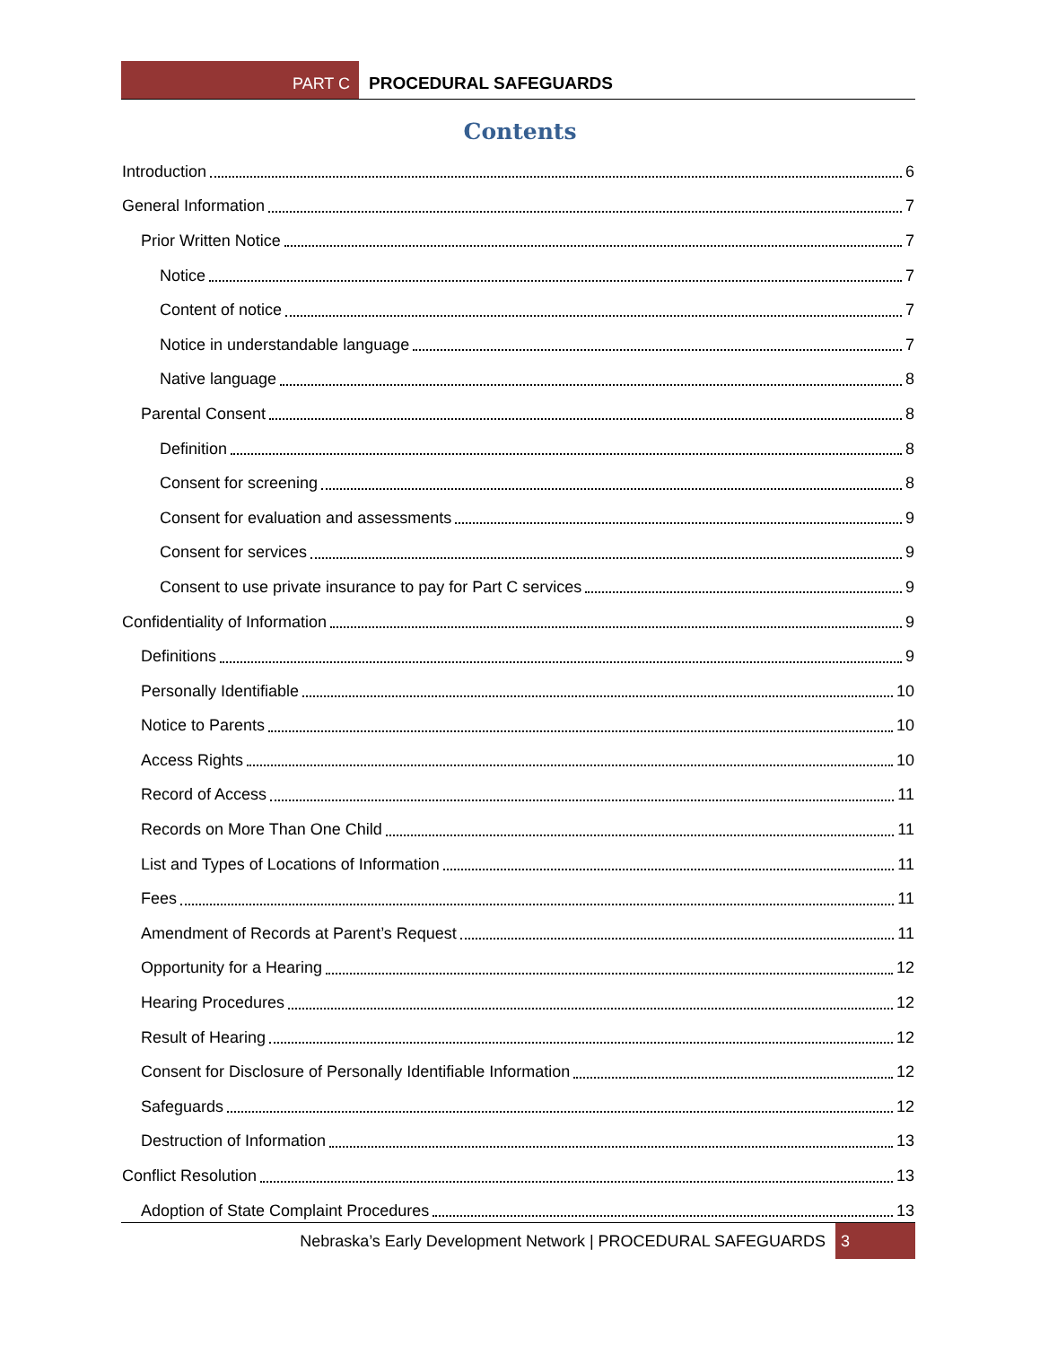PART C PROCEDURAL SAFEGUARDS
Contents
Introduction 6
General Information 7
Prior Written Notice 7
Notice 7
Content of notice 7
Notice in understandable language 7
Native language 8
Parental Consent 8
Definition 8
Consent for screening 8
Consent for evaluation and assessments 9
Consent for services 9
Consent to use private insurance to pay for Part C services 9
Confidentiality of Information 9
Definitions 9
Personally Identifiable 10
Notice to Parents 10
Access Rights 10
Record of Access 11
Records on More Than One Child 11
List and Types of Locations of Information 11
Fees 11
Amendment of Records at Parent’s Request 11
Opportunity for a Hearing 12
Hearing Procedures 12
Result of Hearing 12
Consent for Disclosure of Personally Identifiable Information 12
Safeguards 12
Destruction of Information 13
Conflict Resolution 13
Adoption of State Complaint Procedures 13
Nebraska’s Early Development Network | PROCEDURAL SAFEGUARDS 3